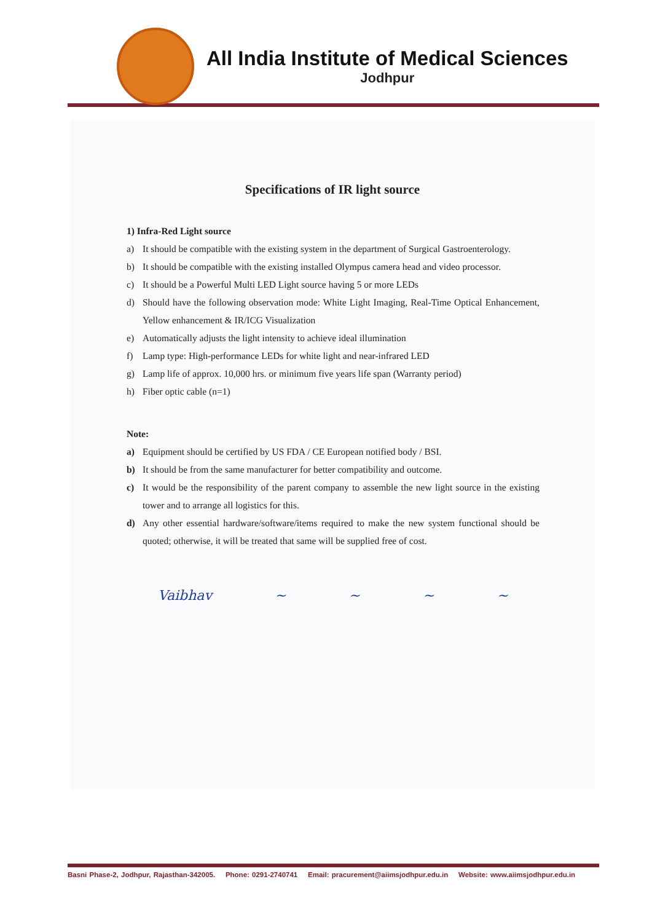All India Institute of Medical Sciences
Jodhpur
Specifications of IR light source
1) Infra-Red Light source
a) It should be compatible with the existing system in the department of Surgical Gastroenterology.
b) It should be compatible with the existing installed Olympus camera head and video processor.
c) It should be a Powerful Multi LED Light source having 5 or more LEDs
d) Should have the following observation mode: White Light Imaging, Real-Time Optical Enhancement, Yellow enhancement & IR/ICG Visualization
e) Automatically adjusts the light intensity to achieve ideal illumination
f) Lamp type: High-performance LEDs for white light and near-infrared LED
g) Lamp life of approx. 10,000 hrs. or minimum five years life span (Warranty period)
h) Fiber optic cable (n=1)
Note:
a) Equipment should be certified by US FDA / CE European notified body / BSI.
b) It should be from the same manufacturer for better compatibility and outcome.
c) It would be the responsibility of the parent company to assemble the new light source in the existing tower and to arrange all logistics for this.
d) Any other essential hardware/software/items required to make the new system functional should be quoted; otherwise, it will be treated that same will be supplied free of cost.
Vaibhav ~ ~ ~ ~
Basni Phase-2, Jodhpur, Rajasthan-342005. Phone: 0291-2740741 Email: pracurement@aiimsjodhpur.edu.in Website: www.aiimsjodhpur.edu.in